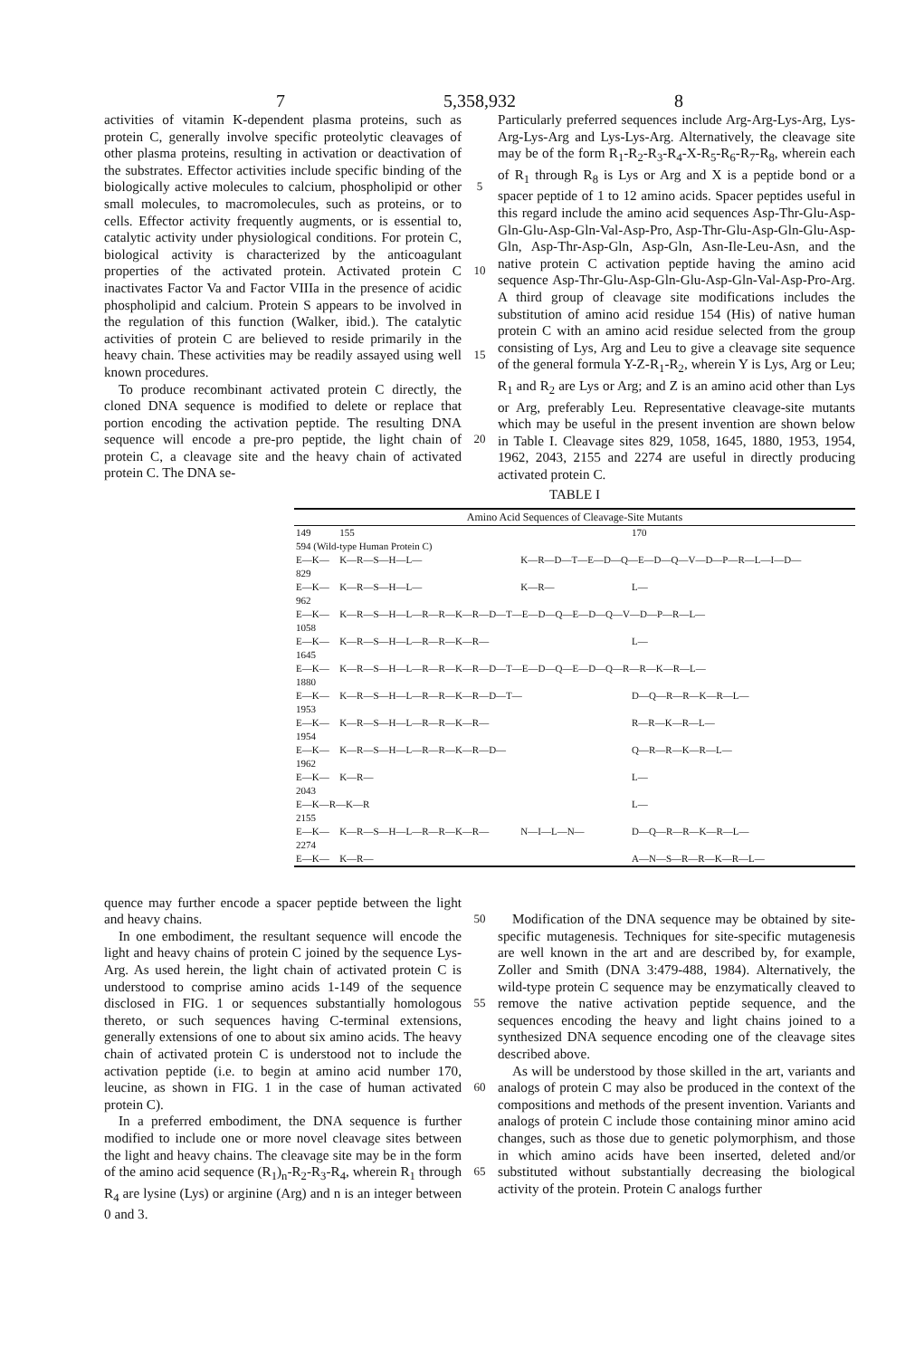7 5,358,932 8
activities of vitamin K-dependent plasma proteins, such as protein C, generally involve specific proteolytic cleavages of other plasma proteins, resulting in activation or deactivation of the substrates. Effector activities include specific binding of the biologically active molecules to calcium, phospholipid or other small molecules, to macromolecules, such as proteins, or to cells. Effector activity frequently augments, or is essential to, catalytic activity under physiological conditions. For protein C, biological activity is characterized by the anticoagulant properties of the activated protein. Activated protein C inactivates Factor Va and Factor VIIIa in the presence of acidic phospholipid and calcium. Protein S appears to be involved in the regulation of this function (Walker, ibid.). The catalytic activities of protein C are believed to reside primarily in the heavy chain. These activities may be readily assayed using well known procedures.
To produce recombinant activated protein C directly, the cloned DNA sequence is modified to delete or replace that portion encoding the activation peptide. The resulting DNA sequence will encode a pre-pro peptide, the light chain of protein C, a cleavage site and the heavy chain of activated protein C. The DNA se-
5
10
15
20
Particularly preferred sequences include Arg-Arg-Lys-Arg, Lys-Arg-Lys-Arg and Lys-Lys-Arg. Alternatively, the cleavage site may be of the form R<sub>1</sub>-R<sub>2</sub>-R<sub>3</sub>-R<sub>4</sub>-X-R<sub>5</sub>-R<sub>6</sub>-R<sub>7</sub>-R<sub>8</sub>, wherein each of R<sub>1</sub> through R<sub>8</sub> is Lys or Arg and X is a peptide bond or a spacer peptide of 1 to 12 amino acids. Spacer peptides useful in this regard include the amino acid sequences Asp-Thr-Glu-Asp-Gln-Glu-Asp-Gln-Val-Asp-Pro, Asp-Thr-Glu-Asp-Gln-Glu-Asp-Gln, Asp-Thr-Asp-Gln, Asp-Gln, Asn-Ile-Leu-Asn, and the native protein C activation peptide having the amino acid sequence Asp-Thr-Glu-Asp-Gln-Glu-Asp-Gln-Val-Asp-Pro-Arg. A third group of cleavage site modifications includes the substitution of amino acid residue 154 (His) of native human protein C with an amino acid residue selected from the group consisting of Lys, Arg and Leu to give a cleavage site sequence of the general formula Y-Z-R<sub>1</sub>-R<sub>2</sub>, wherein Y is Lys, Arg or Leu; R<sub>1</sub> and R<sub>2</sub> are Lys or Arg; and Z is an amino acid other than Lys or Arg, preferably Leu. Representative cleavage-site mutants which may be useful in the present invention are shown below in Table I. Cleavage sites 829, 1058, 1645, 1880, 1953, 1954, 1962, 2043, 2155 and 2274 are useful in directly producing activated protein C.
TABLE I
| Amino Acid Sequences of Cleavage-Site Mutants | | | |
| --- | --- | --- | --- |
| 149 | 155 | | 170 |
| 594 (Wild-type Human Protein C) | | | |
| E—K— | K—R—S—H—L— | K—R—D—T—E—D—Q—E—D—Q—V—D—P—R—L—I—D— | |
| 829 | | | |
| E—K— | K—R—S—H—L— | K—R— | L— |
| 962 | | | |
| E—K— | K—R—S—H—L—R—R—K—R—D—T—E—D—Q—E—D—Q—V—D—P—R—L— | | |
| 1058 | | | |
| E—K— | K—R—S—H—L—R—R—K—R— | | L— |
| 1645 | | | |
| E—K— | K—R—S—H—L—R—R—K—R—D—T—E—D—Q—E—D—Q—R—R—K—R—L— | | |
| 1880 | | | |
| E—K— | K—R—S—H—L—R—R—K—R—D—T— | | D—Q—R—R—K—R—L— |
| 1953 | | | |
| E—K— | K—R—S—H—L—R—R—K—R— | | R—R—K—R—L— |
| 1954 | | | |
| E—K— | K—R—S—H—L—R—R—K—R—D— | | Q—R—R—K—R—L— |
| 1962 | | | |
| E—K— | K—R— | | L— |
| 2043 | | | |
| E—K—R—K—R | | | L— |
| 2155 | | | |
| E—K— | K—R—S—H—L—R—R—K—R— | N—I—L—N— | D—Q—R—R—K—R—L— |
| 2274 | | | |
| E—K— | K—R— | | A—N—S—R—R—K—R—L— |
quence may further encode a spacer peptide between the light and heavy chains.
In one embodiment, the resultant sequence will encode the light and heavy chains of protein C joined by the sequence Lys-Arg. As used herein, the light chain of activated protein C is understood to comprise amino acids 1-149 of the sequence disclosed in FIG. 1 or sequences substantially homologous thereto, or such sequences having C-terminal extensions, generally extensions of one to about six amino acids. The heavy chain of activated protein C is understood not to include the activation peptide (i.e. to begin at amino acid number 170, leucine, as shown in FIG. 1 in the case of human activated protein C).
In a preferred embodiment, the DNA sequence is further modified to include one or more novel cleavage sites between the light and heavy chains. The cleavage site may be in the form of the amino acid sequence (R<sub>1</sub>)<sub>n</sub>-R<sub>2</sub>-R<sub>3</sub>-R<sub>4</sub>, wherein R<sub>1</sub> through R<sub>4</sub> are lysine (Lys) or arginine (Arg) and n is an integer between 0 and 3.
50
55
60
65
Modification of the DNA sequence may be obtained by site-specific mutagenesis. Techniques for site-specific mutagenesis are well known in the art and are described by, for example, Zoller and Smith (DNA 3:479-488, 1984). Alternatively, the wild-type protein C sequence may be enzymatically cleaved to remove the native activation peptide sequence, and the sequences encoding the heavy and light chains joined to a synthesized DNA sequence encoding one of the cleavage sites described above.
As will be understood by those skilled in the art, variants and analogs of protein C may also be produced in the context of the compositions and methods of the present invention. Variants and analogs of protein C include those containing minor amino acid changes, such as those due to genetic polymorphism, and those in which amino acids have been inserted, deleted and/or substituted without substantially decreasing the biological activity of the protein. Protein C analogs further